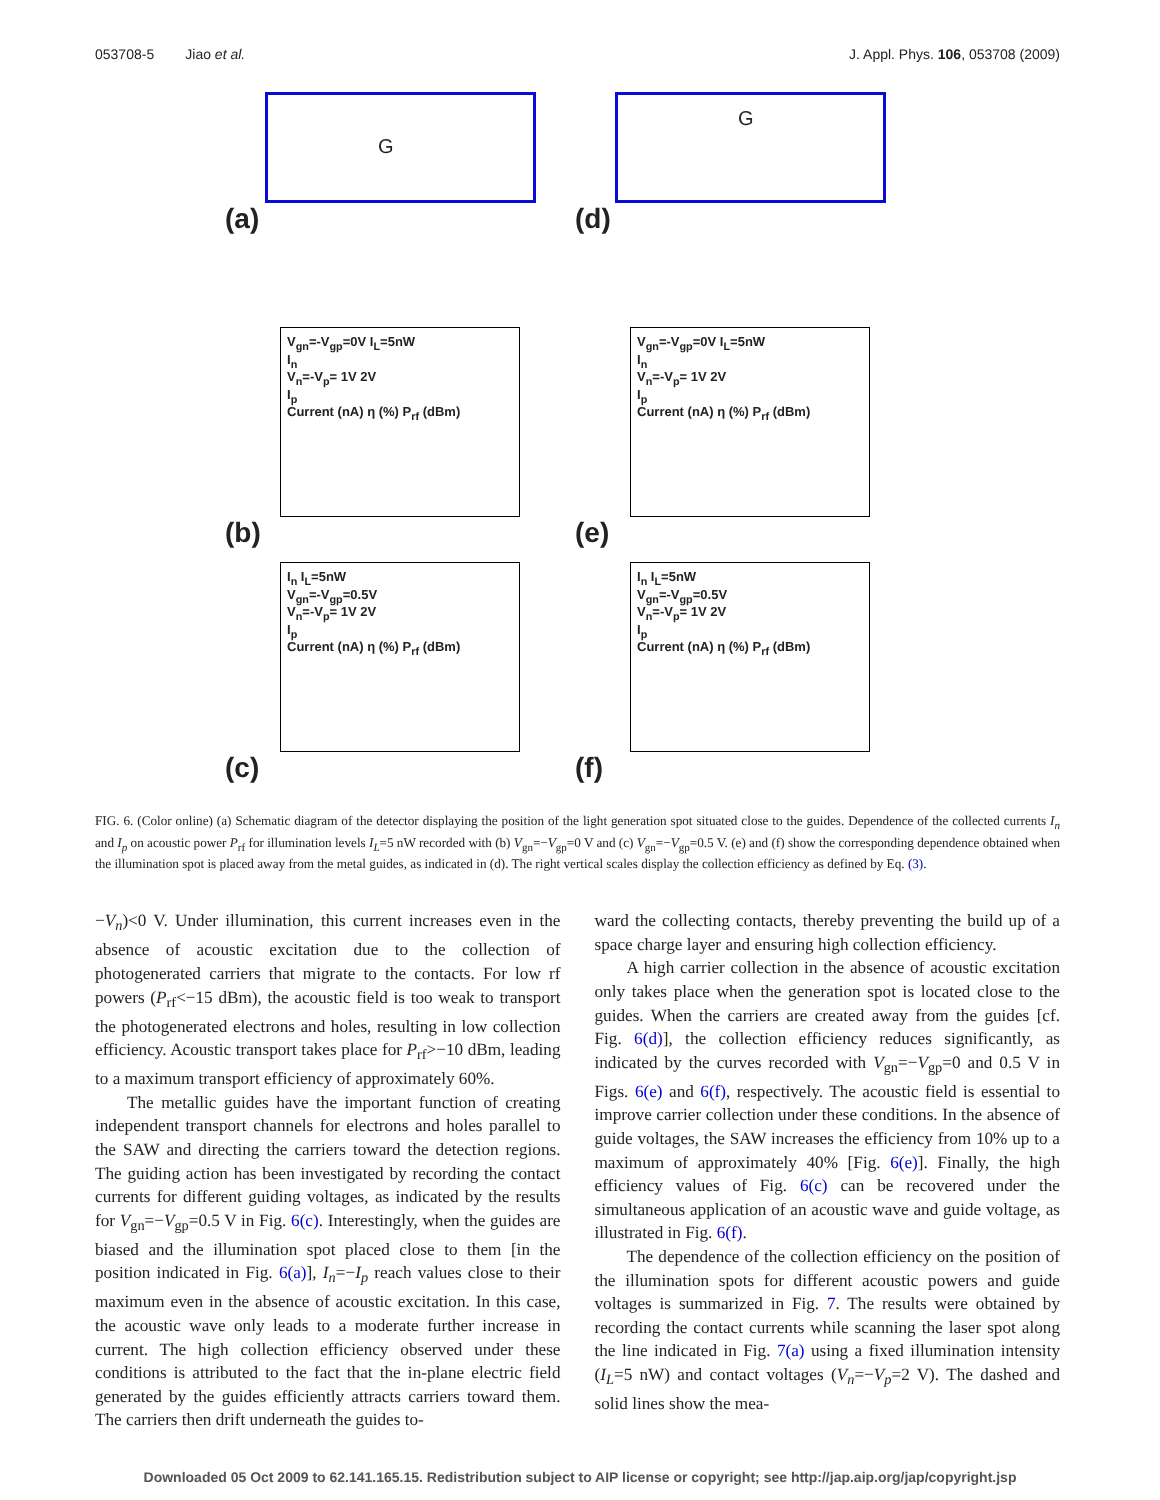053708-5 Jiao et al. J. Appl. Phys. 106, 053708 (2009)
G
(a)
G
(d)
V<sub>gn</sub>=-V<sub>gp</sub>=0V I<sub>L</sub>=5nW
I<sub>n</sub>
V<sub>n</sub>=-V<sub>p</sub>= 1V 2V
I<sub>p</sub>
Current (nA) η (%) P<sub>rf</sub> (dBm)
(b)
V<sub>gn</sub>=-V<sub>gp</sub>=0V I<sub>L</sub>=5nW
I<sub>n</sub>
V<sub>n</sub>=-V<sub>p</sub>= 1V 2V
I<sub>p</sub>
Current (nA) η (%) P<sub>rf</sub> (dBm)
(e)
I<sub>n</sub> I<sub>L</sub>=5nW
V<sub>gn</sub>=-V<sub>gp</sub>=0.5V
V<sub>n</sub>=-V<sub>p</sub>= 1V 2V
I<sub>p</sub>
Current (nA) η (%) P<sub>rf</sub> (dBm)
(c)
I<sub>n</sub> I<sub>L</sub>=5nW
V<sub>gn</sub>=-V<sub>gp</sub>=0.5V
V<sub>n</sub>=-V<sub>p</sub>= 1V 2V
I<sub>p</sub>
Current (nA) η (%) P<sub>rf</sub> (dBm)
(f)
FIG. 6. (Color online) (a) Schematic diagram of the detector displaying the position of the light generation spot situated close to the guides. Dependence of the collected currents I<sub>n</sub> and I<sub>p</sub> on acoustic power P<sub>rf</sub> for illumination levels I<sub>L</sub>=5 nW recorded with (b) V<sub>gn</sub>=−V<sub>gp</sub>=0 V and (c) V<sub>gn</sub>=−V<sub>gp</sub>=0.5 V. (e) and (f) show the corresponding dependence obtained when the illumination spot is placed away from the metal guides, as indicated in (d). The right vertical scales display the collection efficiency as defined by Eq. (3).
−V<sub>n</sub>)<0 V. Under illumination, this current increases even in the absence of acoustic excitation due to the collection of photogenerated carriers that migrate to the contacts. For low rf powers (P<sub>rf</sub><−15 dBm), the acoustic field is too weak to transport the photogenerated electrons and holes, resulting in low collection efficiency. Acoustic transport takes place for P<sub>rf</sub>>−10 dBm, leading to a maximum transport efficiency of approximately 60%.
The metallic guides have the important function of creating independent transport channels for electrons and holes parallel to the SAW and directing the carriers toward the detection regions. The guiding action has been investigated by recording the contact currents for different guiding voltages, as indicated by the results for V<sub>gn</sub>=−V<sub>gp</sub>=0.5 V in Fig. 6(c). Interestingly, when the guides are biased and the illumination spot placed close to them [in the position indicated in Fig. 6(a)], I<sub>n</sub>=−I<sub>p</sub> reach values close to their maximum even in the absence of acoustic excitation. In this case, the acoustic wave only leads to a moderate further increase in current. The high collection efficiency observed under these conditions is attributed to the fact that the in-plane electric field generated by the guides efficiently attracts carriers toward them. The carriers then drift underneath the guides to-
ward the collecting contacts, thereby preventing the build up of a space charge layer and ensuring high collection efficiency.
A high carrier collection in the absence of acoustic excitation only takes place when the generation spot is located close to the guides. When the carriers are created away from the guides [cf. Fig. 6(d)], the collection efficiency reduces significantly, as indicated by the curves recorded with V<sub>gn</sub>=−V<sub>gp</sub>=0 and 0.5 V in Figs. 6(e) and 6(f), respectively. The acoustic field is essential to improve carrier collection under these conditions. In the absence of guide voltages, the SAW increases the efficiency from 10% up to a maximum of approximately 40% [Fig. 6(e)]. Finally, the high efficiency values of Fig. 6(c) can be recovered under the simultaneous application of an acoustic wave and guide voltage, as illustrated in Fig. 6(f).
The dependence of the collection efficiency on the position of the illumination spots for different acoustic powers and guide voltages is summarized in Fig. 7. The results were obtained by recording the contact currents while scanning the laser spot along the line indicated in Fig. 7(a) using a fixed illumination intensity (I<sub>L</sub>=5 nW) and contact voltages (V<sub>n</sub>=−V<sub>p</sub>=2 V). The dashed and solid lines show the mea-
Downloaded 05 Oct 2009 to 62.141.165.15. Redistribution subject to AIP license or copyright; see http://jap.aip.org/jap/copyright.jsp